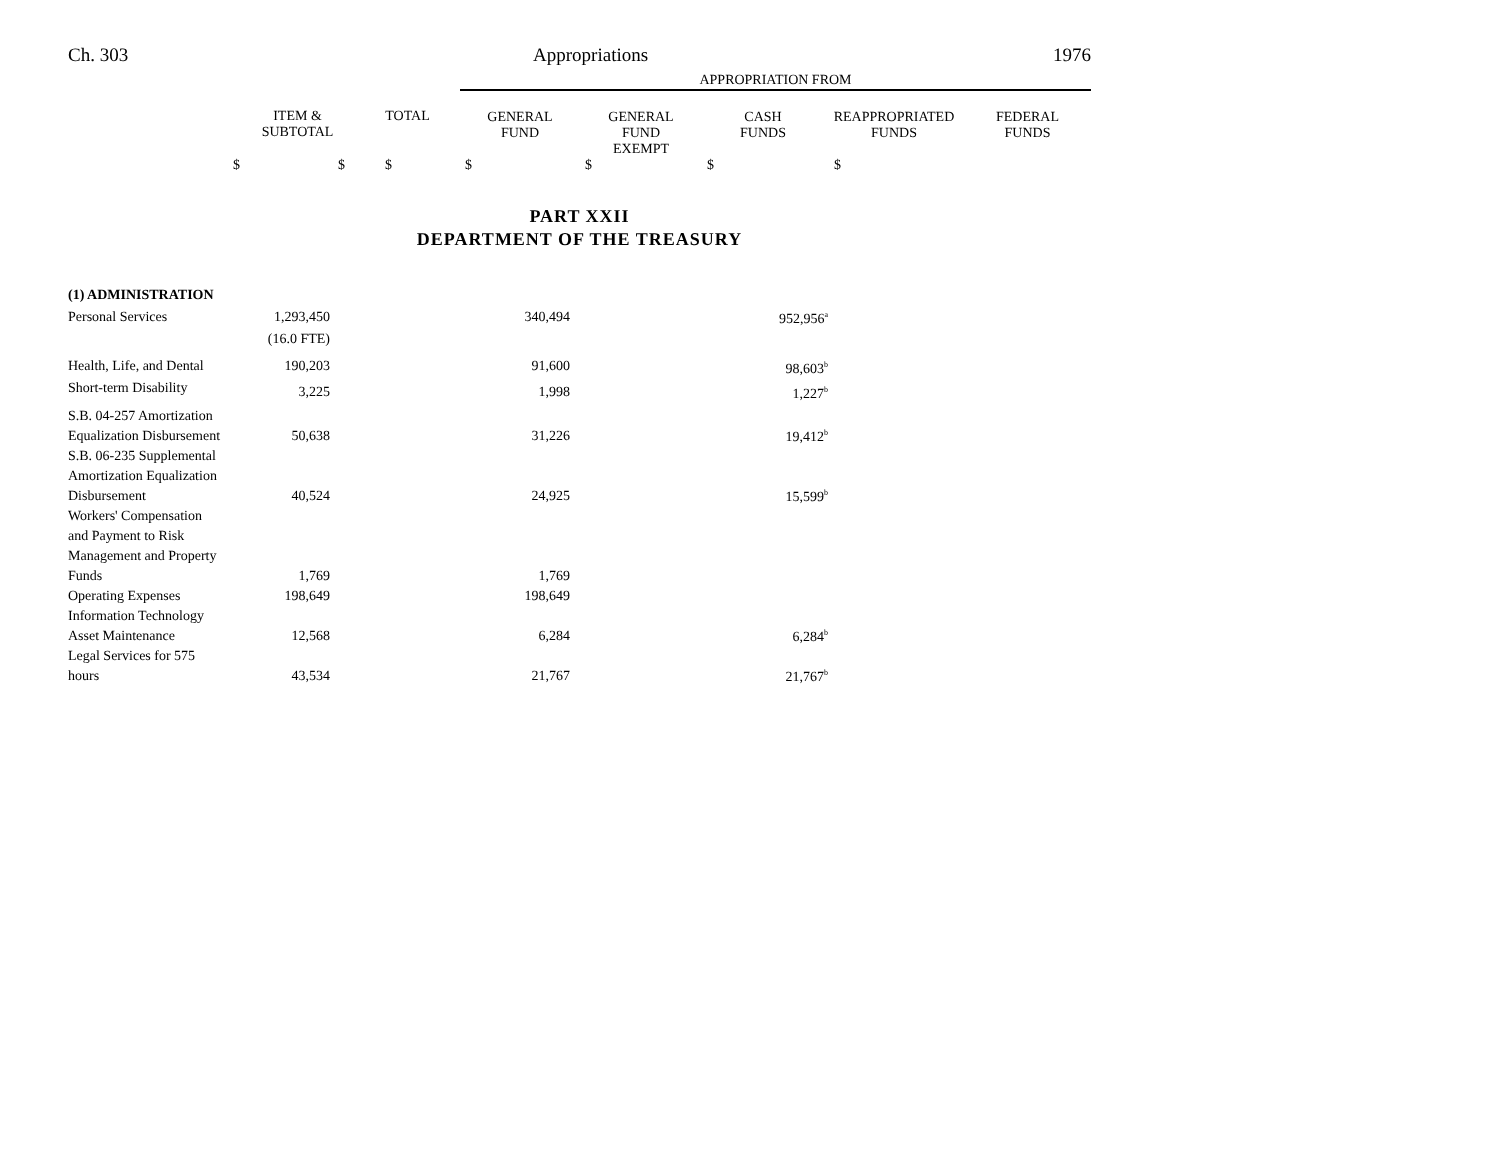Ch. 303 Appropriations 1976
| | | | APPROPRIATION FROM | | | | |
| | ITEM & SUBTOTAL | TOTAL | GENERAL FUND | GENERAL FUND EXEMPT | CASH FUNDS | REAPPROPRIATED FUNDS | FEDERAL FUNDS |
| $ | $ | $ | $ | $ | $ | $ | |
PART XXII
DEPARTMENT OF THE TREASURY
| (1) ADMINISTRATION | | | |
| Personal Services | 1,293,450 | 340,494 | 952,956<sup>a</sup> |
| | (16.0 FTE) | | |
| Health, Life, and Dental | 190,203 | 91,600 | 98,603<sup>b</sup> |
| Short-term Disability | 3,225 | 1,998 | 1,227<sup>b</sup> |
| S.B. 04-257 Amortization Equalization Disbursement | 50,638 | 31,226 | 19,412<sup>b</sup> |
| S.B. 06-235 Supplemental Amortization Equalization Disbursement | 40,524 | 24,925 | 15,599<sup>b</sup> |
| Workers' Compensation and Payment to Risk Management and Property Funds | 1,769 | 1,769 | |
| Operating Expenses | 198,649 | 198,649 | |
| Information Technology Asset Maintenance | 12,568 | 6,284 | 6,284<sup>b</sup> |
| Legal Services for 575 hours | 43,534 | 21,767 | 21,767<sup>b</sup> |